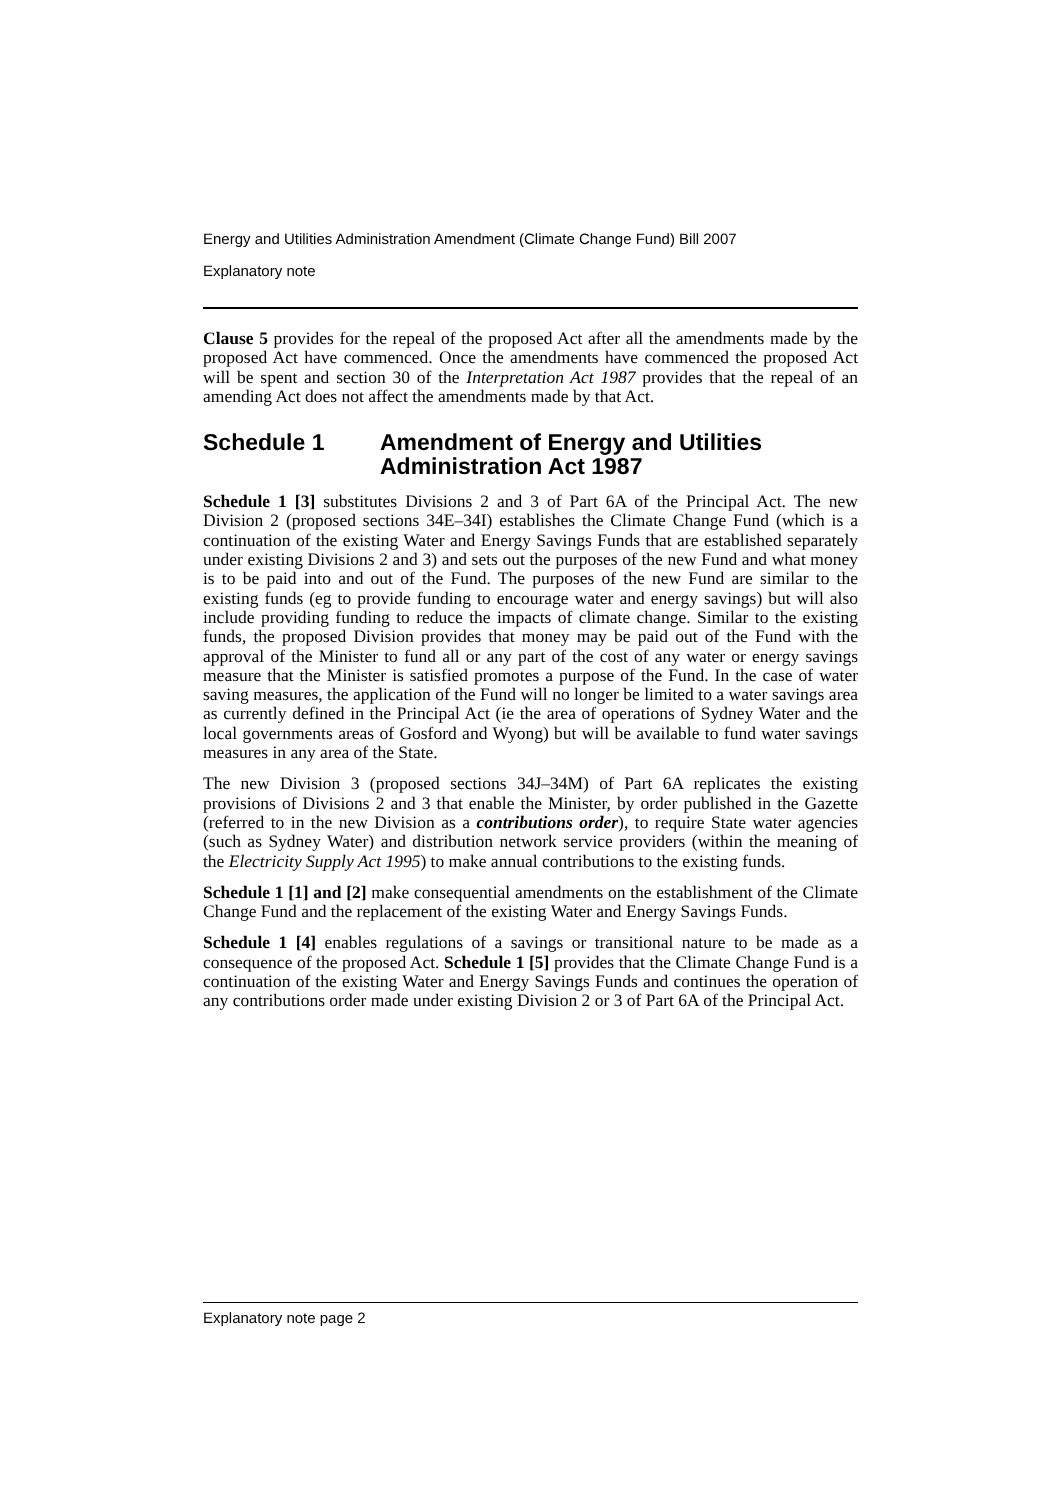Energy and Utilities Administration Amendment (Climate Change Fund) Bill 2007
Explanatory note
Clause 5 provides for the repeal of the proposed Act after all the amendments made by the proposed Act have commenced. Once the amendments have commenced the proposed Act will be spent and section 30 of the Interpretation Act 1987 provides that the repeal of an amending Act does not affect the amendments made by that Act.
Schedule 1 Amendment of Energy and Utilities Administration Act 1987
Schedule 1 [3] substitutes Divisions 2 and 3 of Part 6A of the Principal Act. The new Division 2 (proposed sections 34E–34I) establishes the Climate Change Fund (which is a continuation of the existing Water and Energy Savings Funds that are established separately under existing Divisions 2 and 3) and sets out the purposes of the new Fund and what money is to be paid into and out of the Fund. The purposes of the new Fund are similar to the existing funds (eg to provide funding to encourage water and energy savings) but will also include providing funding to reduce the impacts of climate change. Similar to the existing funds, the proposed Division provides that money may be paid out of the Fund with the approval of the Minister to fund all or any part of the cost of any water or energy savings measure that the Minister is satisfied promotes a purpose of the Fund. In the case of water saving measures, the application of the Fund will no longer be limited to a water savings area as currently defined in the Principal Act (ie the area of operations of Sydney Water and the local governments areas of Gosford and Wyong) but will be available to fund water savings measures in any area of the State.
The new Division 3 (proposed sections 34J–34M) of Part 6A replicates the existing provisions of Divisions 2 and 3 that enable the Minister, by order published in the Gazette (referred to in the new Division as a contributions order), to require State water agencies (such as Sydney Water) and distribution network service providers (within the meaning of the Electricity Supply Act 1995) to make annual contributions to the existing funds.
Schedule 1 [1] and [2] make consequential amendments on the establishment of the Climate Change Fund and the replacement of the existing Water and Energy Savings Funds.
Schedule 1 [4] enables regulations of a savings or transitional nature to be made as a consequence of the proposed Act. Schedule 1 [5] provides that the Climate Change Fund is a continuation of the existing Water and Energy Savings Funds and continues the operation of any contributions order made under existing Division 2 or 3 of Part 6A of the Principal Act.
Explanatory note page 2